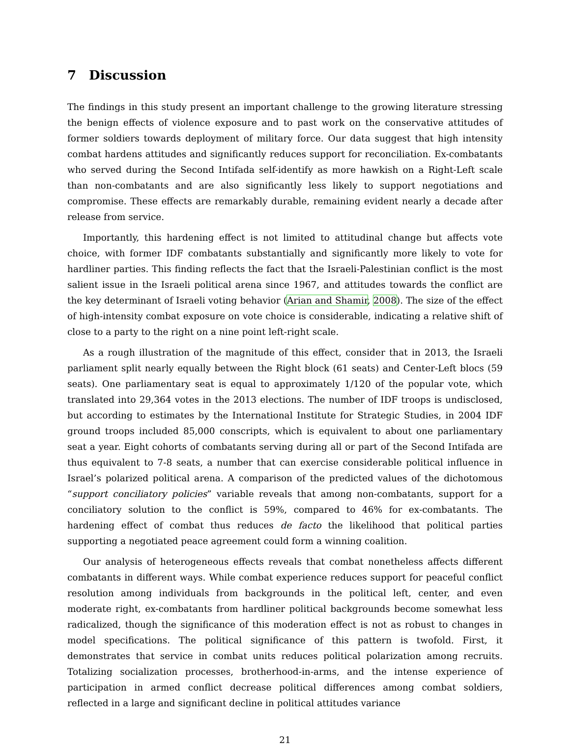7 Discussion
The findings in this study present an important challenge to the growing literature stressing the benign effects of violence exposure and to past work on the conservative attitudes of former soldiers towards deployment of military force. Our data suggest that high intensity combat hardens attitudes and significantly reduces support for reconciliation. Ex-combatants who served during the Second Intifada self-identify as more hawkish on a Right-Left scale than non-combatants and are also significantly less likely to support negotiations and compromise. These effects are remarkably durable, remaining evident nearly a decade after release from service.
Importantly, this hardening effect is not limited to attitudinal change but affects vote choice, with former IDF combatants substantially and significantly more likely to vote for hardliner parties. This finding reflects the fact that the Israeli-Palestinian conflict is the most salient issue in the Israeli political arena since 1967, and attitudes towards the conflict are the key determinant of Israeli voting behavior (Arian and Shamir, 2008). The size of the effect of high-intensity combat exposure on vote choice is considerable, indicating a relative shift of close to a party to the right on a nine point left-right scale.
As a rough illustration of the magnitude of this effect, consider that in 2013, the Israeli parliament split nearly equally between the Right block (61 seats) and Center-Left blocs (59 seats). One parliamentary seat is equal to approximately 1/120 of the popular vote, which translated into 29,364 votes in the 2013 elections. The number of IDF troops is undisclosed, but according to estimates by the International Institute for Strategic Studies, in 2004 IDF ground troops included 85,000 conscripts, which is equivalent to about one parliamentary seat a year. Eight cohorts of combatants serving during all or part of the Second Intifada are thus equivalent to 7-8 seats, a number that can exercise considerable political influence in Israel’s polarized political arena. A comparison of the predicted values of the dichotomous “support conciliatory policies” variable reveals that among non-combatants, support for a conciliatory solution to the conflict is 59%, compared to 46% for ex-combatants. The hardening effect of combat thus reduces de facto the likelihood that political parties supporting a negotiated peace agreement could form a winning coalition.
Our analysis of heterogeneous effects reveals that combat nonetheless affects different combatants in different ways. While combat experience reduces support for peaceful conflict resolution among individuals from backgrounds in the political left, center, and even moderate right, ex-combatants from hardliner political backgrounds become somewhat less radicalized, though the significance of this moderation effect is not as robust to changes in model specifications. The political significance of this pattern is twofold. First, it demonstrates that service in combat units reduces political polarization among recruits. Totalizing socialization processes, brotherhood-in-arms, and the intense experience of participation in armed conflict decrease political differences among combat soldiers, reflected in a large and significant decline in political attitudes variance
21